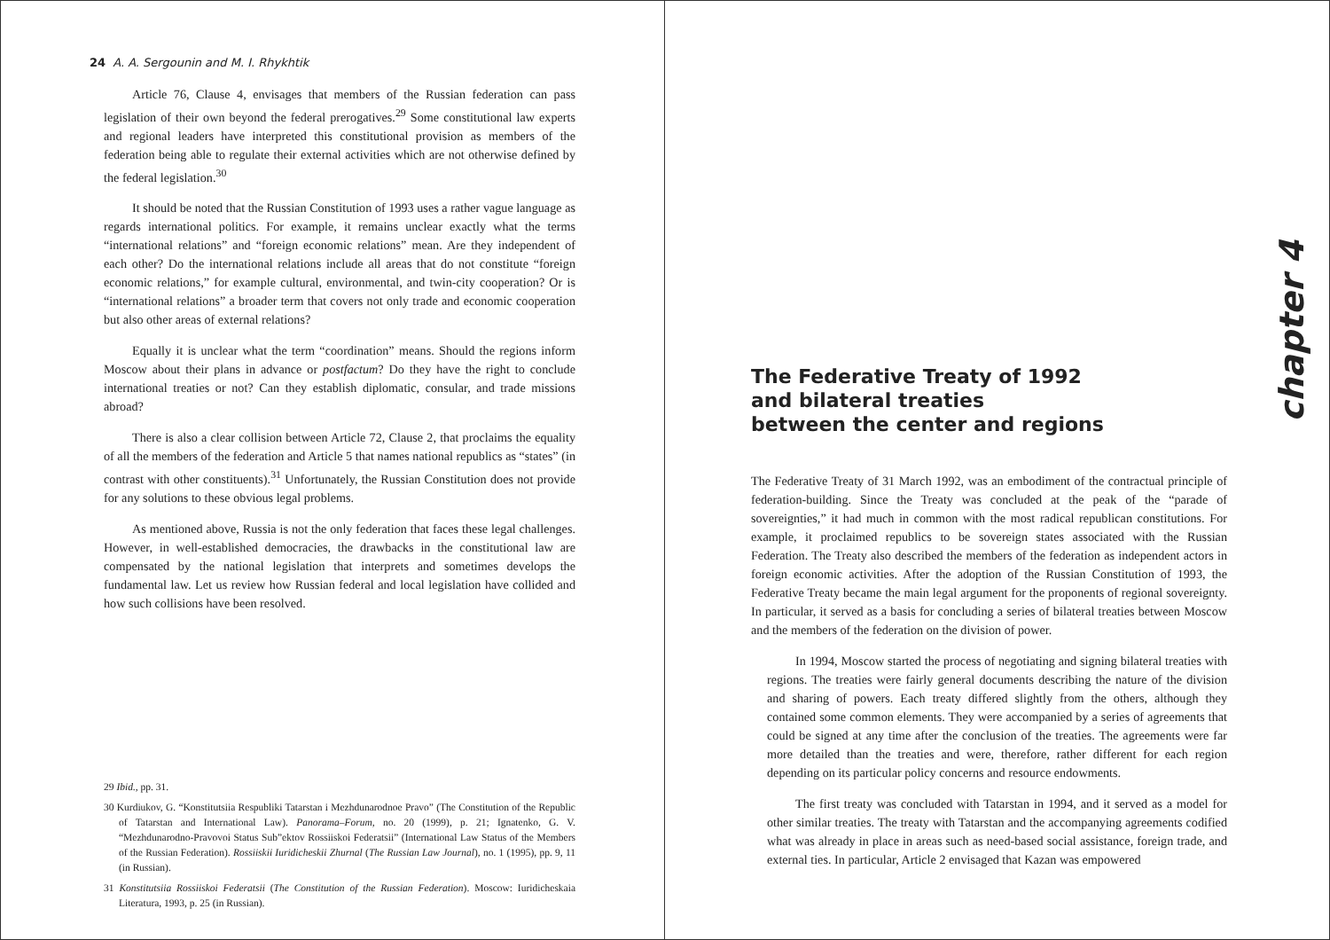24 A. A. Sergounin and M. I. Rhykhtik
Article 76, Clause 4, envisages that members of the Russian federation can pass legislation of their own beyond the federal prerogatives.<sup>29</sup> Some constitutional law experts and regional leaders have interpreted this constitutional provision as members of the federation being able to regulate their external activities which are not otherwise defined by the federal legislation.<sup>30</sup>
It should be noted that the Russian Constitution of 1993 uses a rather vague language as regards international politics. For example, it remains unclear exactly what the terms “international relations” and “foreign economic relations” mean. Are they independent of each other? Do the international relations include all areas that do not constitute “foreign economic relations,” for example cultural, environmental, and twin-city cooperation? Or is “international relations” a broader term that covers not only trade and economic cooperation but also other areas of external relations?
Equally it is unclear what the term “coordination” means. Should the regions inform Moscow about their plans in advance or postfactum? Do they have the right to conclude international treaties or not? Can they establish diplomatic, consular, and trade missions abroad?
There is also a clear collision between Article 72, Clause 2, that proclaims the equality of all the members of the federation and Article 5 that names national republics as “states” (in contrast with other constituents).<sup>31</sup> Unfortunately, the Russian Constitution does not provide for any solutions to these obvious legal problems.
As mentioned above, Russia is not the only federation that faces these legal challenges. However, in well-established democracies, the drawbacks in the constitutional law are compensated by the national legislation that interprets and sometimes develops the fundamental law. Let us review how Russian federal and local legislation have collided and how such collisions have been resolved.
29 Ibid., pp. 31.
30 Kurdiukov, G. “Konstitutsiia Respubliki Tatarstan i Mezhdunarodnoe Pravo” (The Constitution of the Republic of Tatarstan and International Law). Panorama–Forum, no. 20 (1999), p. 21; Ignatenko, G. V. “Mezhdunarodno-Pravovoi Status Sub”ektov Rossiiskoi Federatsii” (International Law Status of the Members of the Russian Federation). Rossiiskii Iuridicheskii Zhurnal (The Russian Law Journal), no. 1 (1995), pp. 9, 11 (in Russian).
31 Konstitutsiia Rossiiskoi Federatsii (The Constitution of the Russian Federation). Moscow: Iuridicheskaia Literatura, 1993, p. 25 (in Russian).
chapter 4
The Federative Treaty of 1992
and bilateral treaties
between the center and regions
The Federative Treaty of 31 March 1992, was an embodiment of the contractual principle of federation-building. Since the Treaty was concluded at the peak of the “parade of sovereignties,” it had much in common with the most radical republican constitutions. For example, it proclaimed republics to be sovereign states associated with the Russian Federation. The Treaty also described the members of the federation as independent actors in foreign economic activities. After the adoption of the Russian Constitution of 1993, the Federative Treaty became the main legal argument for the proponents of regional sovereignty. In particular, it served as a basis for concluding a series of bilateral treaties between Moscow and the members of the federation on the division of power.
In 1994, Moscow started the process of negotiating and signing bilateral treaties with regions. The treaties were fairly general documents describing the nature of the division and sharing of powers. Each treaty differed slightly from the others, although they contained some common elements. They were accompanied by a series of agreements that could be signed at any time after the conclusion of the treaties. The agreements were far more detailed than the treaties and were, therefore, rather different for each region depending on its particular policy concerns and resource endowments.
The first treaty was concluded with Tatarstan in 1994, and it served as a model for other similar treaties. The treaty with Tatarstan and the accompanying agreements codified what was already in place in areas such as need-based social assistance, foreign trade, and external ties. In particular, Article 2 envisaged that Kazan was empowered